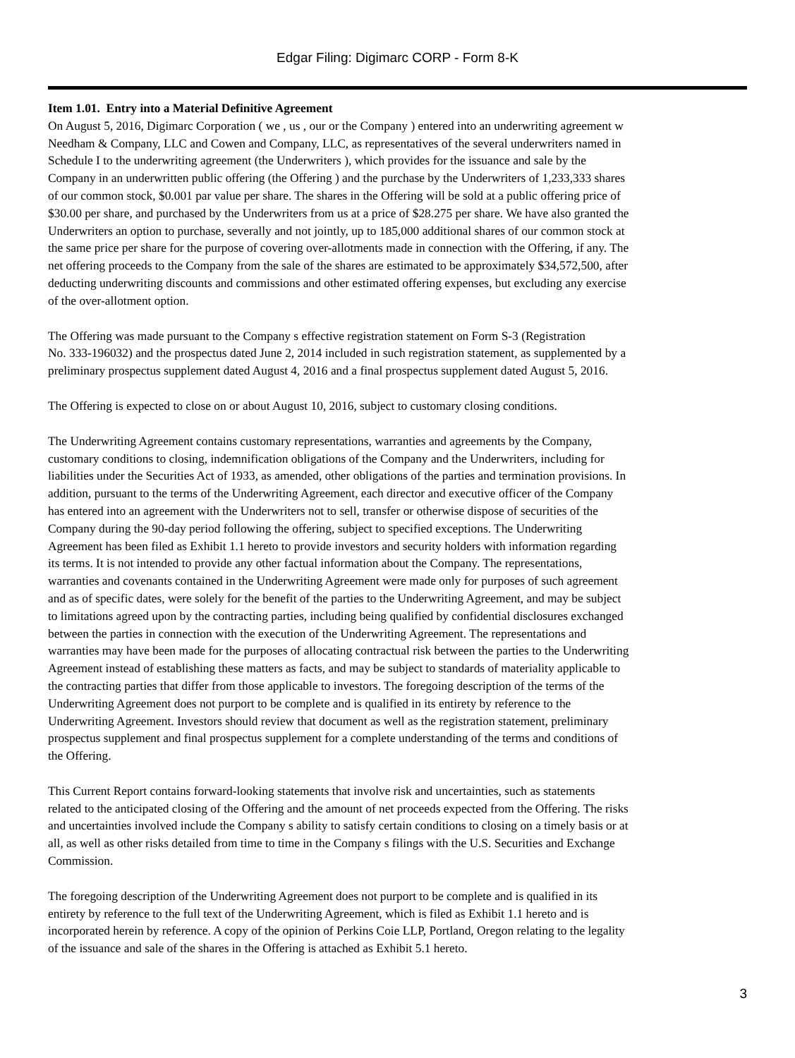Edgar Filing: Digimarc CORP - Form 8-K
Item 1.01. Entry into a Material Definitive Agreement
On August 5, 2016, Digimarc Corporation ( we , us , our or the Company ) entered into an underwriting agreement w
Needham & Company, LLC and Cowen and Company, LLC, as representatives of the several underwriters named in
Schedule I to the underwriting agreement (the Underwriters ), which provides for the issuance and sale by the
Company in an underwritten public offering (the Offering ) and the purchase by the Underwriters of 1,233,333 shares
of our common stock, $0.001 par value per share. The shares in the Offering will be sold at a public offering price of
$30.00 per share, and purchased by the Underwriters from us at a price of $28.275 per share. We have also granted the
Underwriters an option to purchase, severally and not jointly, up to 185,000 additional shares of our common stock at
the same price per share for the purpose of covering over-allotments made in connection with the Offering, if any. The
net offering proceeds to the Company from the sale of the shares are estimated to be approximately $34,572,500, after
deducting underwriting discounts and commissions and other estimated offering expenses, but excluding any exercise
of the over-allotment option.
The Offering was made pursuant to the Company s effective registration statement on Form S-3 (Registration
No. 333-196032) and the prospectus dated June 2, 2014 included in such registration statement, as supplemented by a
preliminary prospectus supplement dated August 4, 2016 and a final prospectus supplement dated August 5, 2016.
The Offering is expected to close on or about August 10, 2016, subject to customary closing conditions.
The Underwriting Agreement contains customary representations, warranties and agreements by the Company,
customary conditions to closing, indemnification obligations of the Company and the Underwriters, including for
liabilities under the Securities Act of 1933, as amended, other obligations of the parties and termination provisions. In
addition, pursuant to the terms of the Underwriting Agreement, each director and executive officer of the Company
has entered into an agreement with the Underwriters not to sell, transfer or otherwise dispose of securities of the
Company during the 90-day period following the offering, subject to specified exceptions. The Underwriting
Agreement has been filed as Exhibit 1.1 hereto to provide investors and security holders with information regarding
its terms. It is not intended to provide any other factual information about the Company. The representations,
warranties and covenants contained in the Underwriting Agreement were made only for purposes of such agreement
and as of specific dates, were solely for the benefit of the parties to the Underwriting Agreement, and may be subject
to limitations agreed upon by the contracting parties, including being qualified by confidential disclosures exchanged
between the parties in connection with the execution of the Underwriting Agreement. The representations and
warranties may have been made for the purposes of allocating contractual risk between the parties to the Underwriting
Agreement instead of establishing these matters as facts, and may be subject to standards of materiality applicable to
the contracting parties that differ from those applicable to investors. The foregoing description of the terms of the
Underwriting Agreement does not purport to be complete and is qualified in its entirety by reference to the
Underwriting Agreement. Investors should review that document as well as the registration statement, preliminary
prospectus supplement and final prospectus supplement for a complete understanding of the terms and conditions of
the Offering.
This Current Report contains forward-looking statements that involve risk and uncertainties, such as statements
related to the anticipated closing of the Offering and the amount of net proceeds expected from the Offering. The risks
and uncertainties involved include the Company s ability to satisfy certain conditions to closing on a timely basis or at
all, as well as other risks detailed from time to time in the Company s filings with the U.S. Securities and Exchange
Commission.
The foregoing description of the Underwriting Agreement does not purport to be complete and is qualified in its
entirety by reference to the full text of the Underwriting Agreement, which is filed as Exhibit 1.1 hereto and is
incorporated herein by reference. A copy of the opinion of Perkins Coie LLP, Portland, Oregon relating to the legality
of the issuance and sale of the shares in the Offering is attached as Exhibit 5.1 hereto.
3